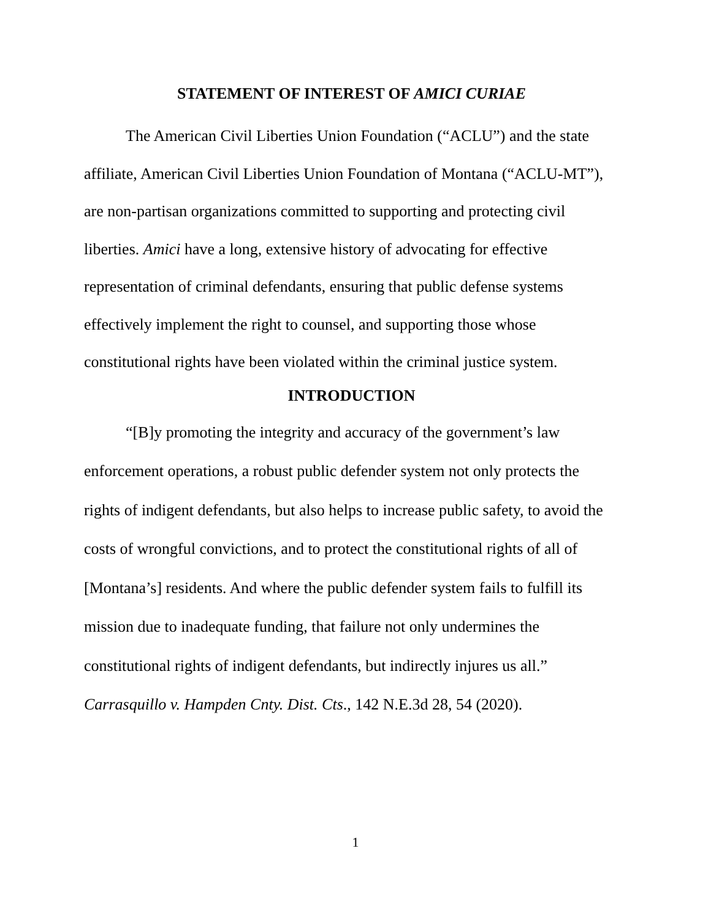STATEMENT OF INTEREST OF AMICI CURIAE
The American Civil Liberties Union Foundation (“ACLU”) and the state affiliate, American Civil Liberties Union Foundation of Montana (“ACLU-MT”), are non-partisan organizations committed to supporting and protecting civil liberties. Amici have a long, extensive history of advocating for effective representation of criminal defendants, ensuring that public defense systems effectively implement the right to counsel, and supporting those whose constitutional rights have been violated within the criminal justice system.
INTRODUCTION
“[B]y promoting the integrity and accuracy of the government’s law enforcement operations, a robust public defender system not only protects the rights of indigent defendants, but also helps to increase public safety, to avoid the costs of wrongful convictions, and to protect the constitutional rights of all of [Montana’s] residents. And where the public defender system fails to fulfill its mission due to inadequate funding, that failure not only undermines the constitutional rights of indigent defendants, but indirectly injures us all.” Carrasquillo v. Hampden Cnty. Dist. Cts., 142 N.E.3d 28, 54 (2020).
1